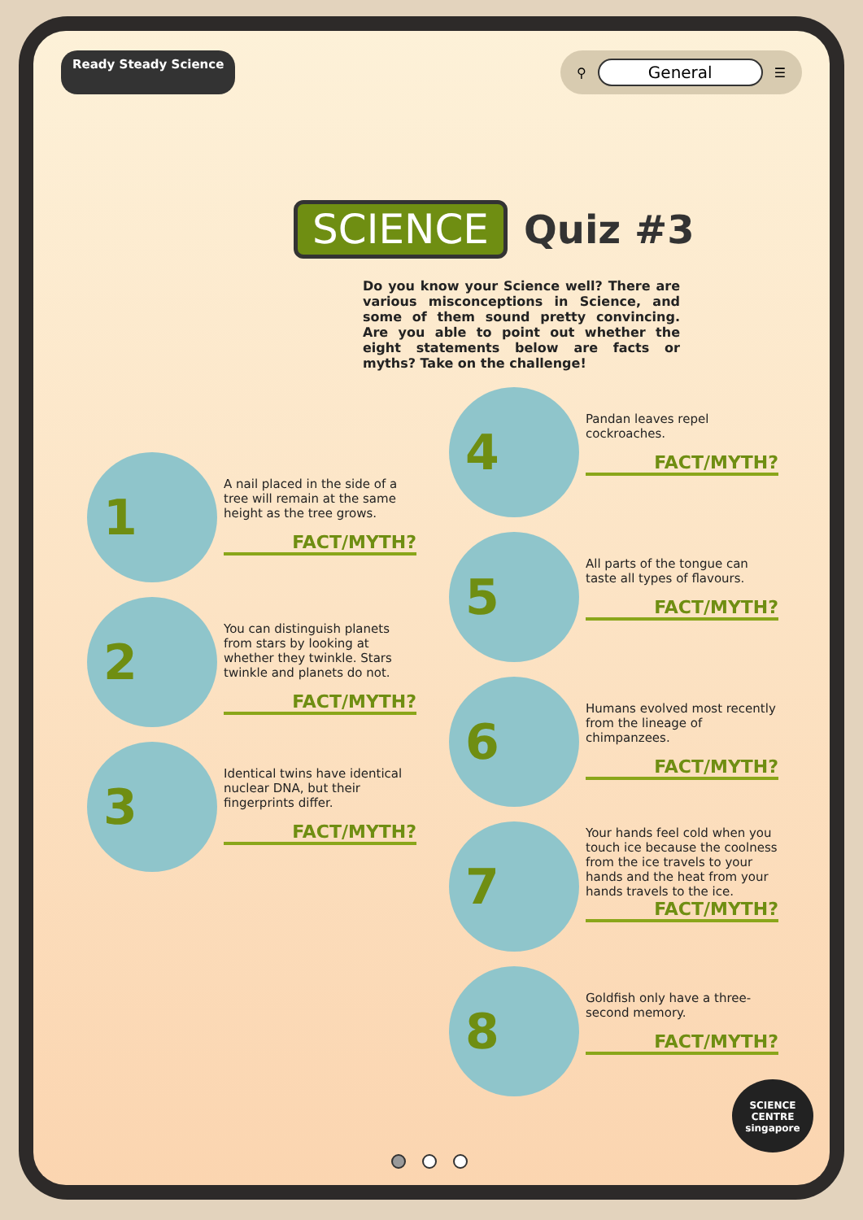Ready Steady Science ⚲ General ☰
SCIENCE Quiz #3
Do you know your Science well? There are various misconceptions in Science, and some of them sound pretty convincing. Are you able to point out whether the eight statements below are facts or myths? Take on the challenge!
1
A nail placed in the side of a tree will remain at the same height as the tree grows.
FACT/MYTH?
2
You can distinguish planets from stars by looking at whether they twinkle. Stars twinkle and planets do not.
FACT/MYTH?
3
Identical twins have identical nuclear DNA, but their fingerprints differ.
FACT/MYTH?
4
Pandan leaves repel cockroaches.
FACT/MYTH?
5
All parts of the tongue can taste all types of flavours.
FACT/MYTH?
6
Humans evolved most recently from the lineage of chimpanzees.
FACT/MYTH?
7
Your hands feel cold when you touch ice because the coolness from the ice travels to your hands and the heat from your hands travels to the ice.
FACT/MYTH?
8
Goldfish only have a three-second memory.
FACT/MYTH?
SCIENCE CENTRE
singapore